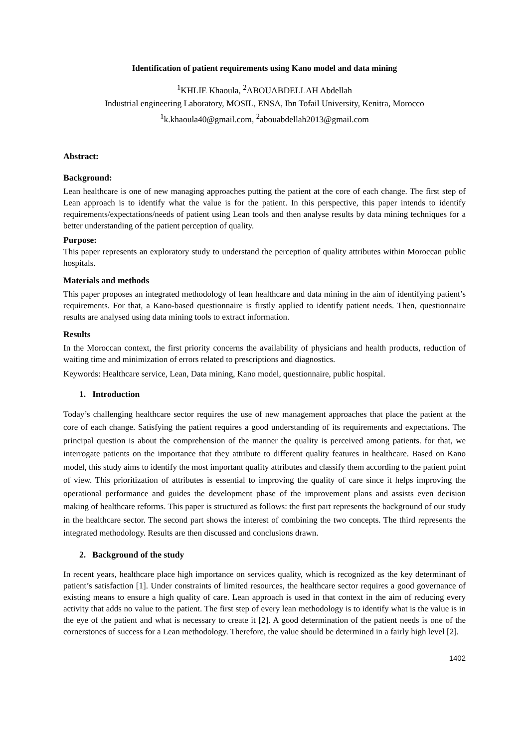Identification of patient requirements using Kano model and data mining
<sup>1</sup> KHLIE Khaoula, <sup>2</sup>ABOUABDELLAH Abdellah
Industrial engineering Laboratory, MOSIL, ENSA, Ibn Tofail University, Kenitra, Morocco
<sup>1</sup> k.khaoula40@gmail.com, <sup>2</sup>abouabdellah2013@gmail.com
Abstract:
Background:
Lean healthcare is one of new managing approaches putting the patient at the core of each change. The first step of Lean approach is to identify what the value is for the patient. In this perspective, this paper intends to identify requirements/expectations/needs of patient using Lean tools and then analyse results by data mining techniques for a better understanding of the patient perception of quality.
Purpose:
This paper represents an exploratory study to understand the perception of quality attributes within Moroccan public hospitals.
Materials and methods
This paper proposes an integrated methodology of lean healthcare and data mining in the aim of identifying patient’s requirements. For that, a Kano-based questionnaire is firstly applied to identify patient needs. Then, questionnaire results are analysed using data mining tools to extract information.
Results
In the Moroccan context, the first priority concerns the availability of physicians and health products, reduction of waiting time and minimization of errors related to prescriptions and diagnostics.
Keywords: Healthcare service, Lean, Data mining, Kano model, questionnaire, public hospital.
1. Introduction
Today’s challenging healthcare sector requires the use of new management approaches that place the patient at the core of each change. Satisfying the patient requires a good understanding of its requirements and expectations. The principal question is about the comprehension of the manner the quality is perceived among patients. for that, we interrogate patients on the importance that they attribute to different quality features in healthcare. Based on Kano model, this study aims to identify the most important quality attributes and classify them according to the patient point of view. This prioritization of attributes is essential to improving the quality of care since it helps improving the operational performance and guides the development phase of the improvement plans and assists even decision making of healthcare reforms. This paper is structured as follows: the first part represents the background of our study in the healthcare sector. The second part shows the interest of combining the two concepts. The third represents the integrated methodology. Results are then discussed and conclusions drawn.
2. Background of the study
In recent years, healthcare place high importance on services quality, which is recognized as the key determinant of patient’s satisfaction [1]. Under constraints of limited resources, the healthcare sector requires a good governance of existing means to ensure a high quality of care. Lean approach is used in that context in the aim of reducing every activity that adds no value to the patient. The first step of every lean methodology is to identify what is the value is in the eye of the patient and what is necessary to create it [2]. A good determination of the patient needs is one of the cornerstones of success for a Lean methodology. Therefore, the value should be determined in a fairly high level [2].
1402